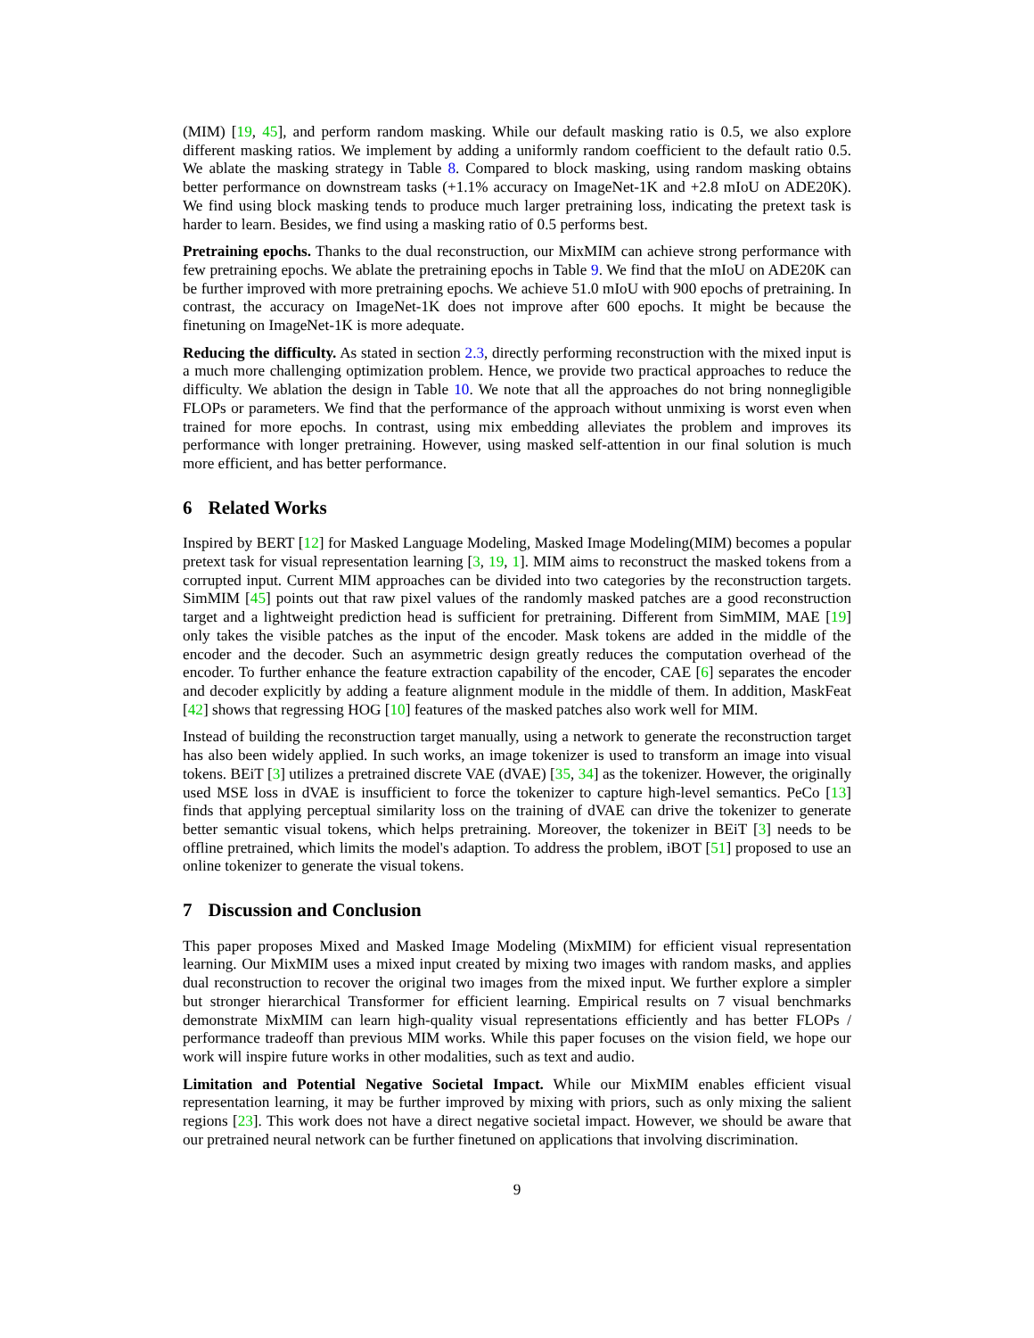(MIM) [19, 45], and perform random masking. While our default masking ratio is 0.5, we also explore different masking ratios. We implement by adding a uniformly random coefficient to the default ratio 0.5. We ablate the masking strategy in Table 8. Compared to block masking, using random masking obtains better performance on downstream tasks (+1.1% accuracy on ImageNet-1K and +2.8 mIoU on ADE20K). We find using block masking tends to produce much larger pretraining loss, indicating the pretext task is harder to learn. Besides, we find using a masking ratio of 0.5 performs best.
Pretraining epochs. Thanks to the dual reconstruction, our MixMIM can achieve strong performance with few pretraining epochs. We ablate the pretraining epochs in Table 9. We find that the mIoU on ADE20K can be further improved with more pretraining epochs. We achieve 51.0 mIoU with 900 epochs of pretraining. In contrast, the accuracy on ImageNet-1K does not improve after 600 epochs. It might be because the finetuning on ImageNet-1K is more adequate.
Reducing the difficulty. As stated in section 2.3, directly performing reconstruction with the mixed input is a much more challenging optimization problem. Hence, we provide two practical approaches to reduce the difficulty. We ablation the design in Table 10. We note that all the approaches do not bring nonnegligible FLOPs or parameters. We find that the performance of the approach without unmixing is worst even when trained for more epochs. In contrast, using mix embedding alleviates the problem and improves its performance with longer pretraining. However, using masked self-attention in our final solution is much more efficient, and has better performance.
6 Related Works
Inspired by BERT [12] for Masked Language Modeling, Masked Image Modeling(MIM) becomes a popular pretext task for visual representation learning [3, 19, 1]. MIM aims to reconstruct the masked tokens from a corrupted input. Current MIM approaches can be divided into two categories by the reconstruction targets. SimMIM [45] points out that raw pixel values of the randomly masked patches are a good reconstruction target and a lightweight prediction head is sufficient for pretraining. Different from SimMIM, MAE [19] only takes the visible patches as the input of the encoder. Mask tokens are added in the middle of the encoder and the decoder. Such an asymmetric design greatly reduces the computation overhead of the encoder. To further enhance the feature extraction capability of the encoder, CAE [6] separates the encoder and decoder explicitly by adding a feature alignment module in the middle of them. In addition, MaskFeat [42] shows that regressing HOG [10] features of the masked patches also work well for MIM.
Instead of building the reconstruction target manually, using a network to generate the reconstruction target has also been widely applied. In such works, an image tokenizer is used to transform an image into visual tokens. BEiT [3] utilizes a pretrained discrete VAE (dVAE) [35, 34] as the tokenizer. However, the originally used MSE loss in dVAE is insufficient to force the tokenizer to capture high-level semantics. PeCo [13] finds that applying perceptual similarity loss on the training of dVAE can drive the tokenizer to generate better semantic visual tokens, which helps pretraining. Moreover, the tokenizer in BEiT [3] needs to be offline pretrained, which limits the model's adaption. To address the problem, iBOT [51] proposed to use an online tokenizer to generate the visual tokens.
7 Discussion and Conclusion
This paper proposes Mixed and Masked Image Modeling (MixMIM) for efficient visual representation learning. Our MixMIM uses a mixed input created by mixing two images with random masks, and applies dual reconstruction to recover the original two images from the mixed input. We further explore a simpler but stronger hierarchical Transformer for efficient learning. Empirical results on 7 visual benchmarks demonstrate MixMIM can learn high-quality visual representations efficiently and has better FLOPs / performance tradeoff than previous MIM works. While this paper focuses on the vision field, we hope our work will inspire future works in other modalities, such as text and audio.
Limitation and Potential Negative Societal Impact. While our MixMIM enables efficient visual representation learning, it may be further improved by mixing with priors, such as only mixing the salient regions [23]. This work does not have a direct negative societal impact. However, we should be aware that our pretrained neural network can be further finetuned on applications that involving discrimination.
9